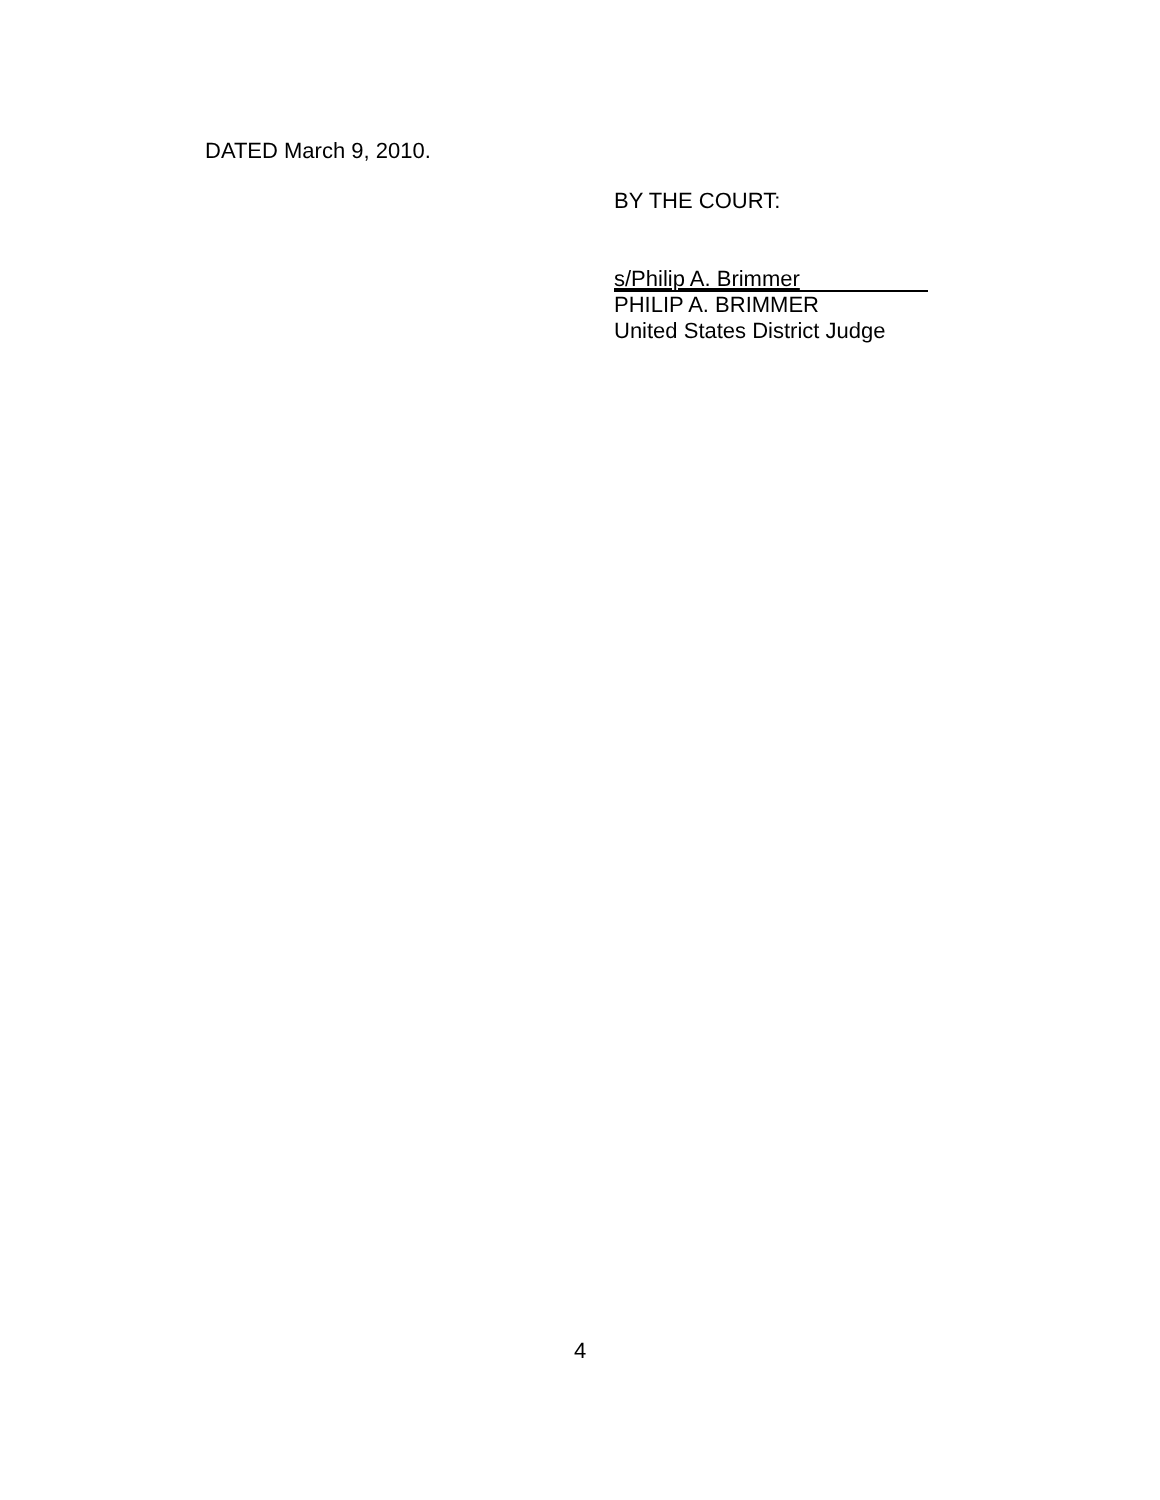DATED March 9, 2010.
BY THE COURT:
s/Philip A. Brimmer
PHILIP A. BRIMMER
United States District Judge
4